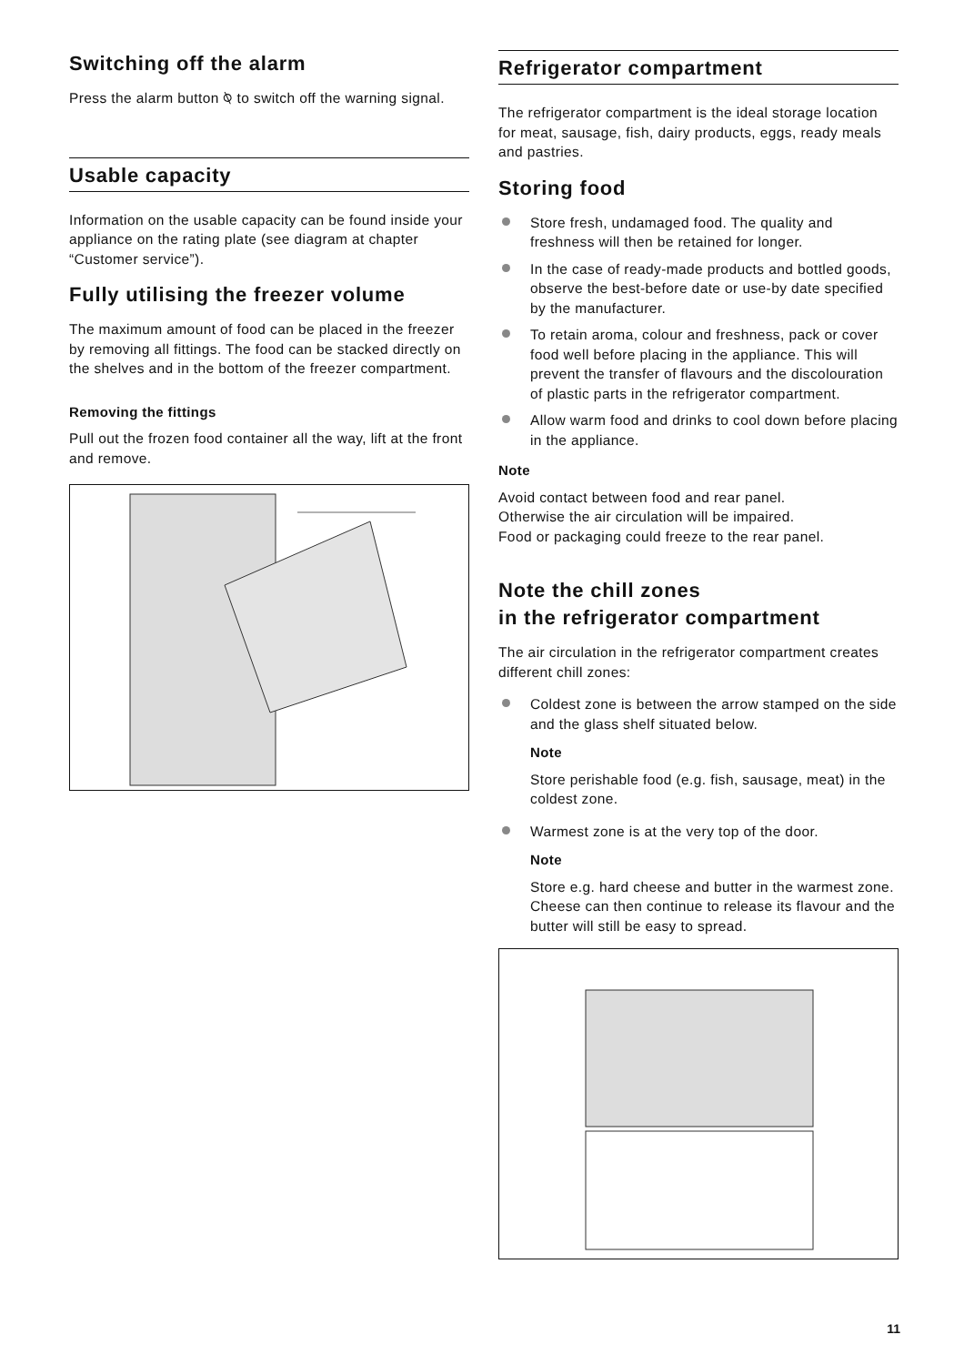Switching off the alarm
Press the alarm button ⍉ to switch off the warning signal.
Usable capacity
Information on the usable capacity can be found inside your appliance on the rating plate (see diagram at chapter “Customer service”).
Fully utilising the freezer volume
The maximum amount of food can be placed in the freezer by removing all fittings. The food can be stacked directly on the shelves and in the bottom of the freezer compartment.
Removing the fittings
Pull out the frozen food container all the way, lift at the front and remove.
Refrigerator compartment
The refrigerator compartment is the ideal storage location for meat, sausage, fish, dairy products, eggs, ready meals and pastries.
Storing food
Store fresh, undamaged food. The quality and freshness will then be retained for longer.
In the case of ready-made products and bottled goods, observe the best-before date or use-by date specified by the manufacturer.
To retain aroma, colour and freshness, pack or cover food well before placing in the appliance. This will prevent the transfer of flavours and the discolouration of plastic parts in the refrigerator compartment.
Allow warm food and drinks to cool down before placing in the appliance.
Note
Avoid contact between food and rear panel.
Otherwise the air circulation will be impaired.
Food or packaging could freeze to the rear panel.
Note the chill zones
in the refrigerator compartment
The air circulation in the refrigerator compartment creates different chill zones:
Coldest zone is between the arrow stamped on the side and the glass shelf situated below.
Note
Store perishable food (e.g. fish, sausage, meat) in the coldest zone.
Warmest zone is at the very top of the door.
Note
Store e.g. hard cheese and butter in the warmest zone. Cheese can then continue to release its flavour and the butter will still be easy to spread.
11